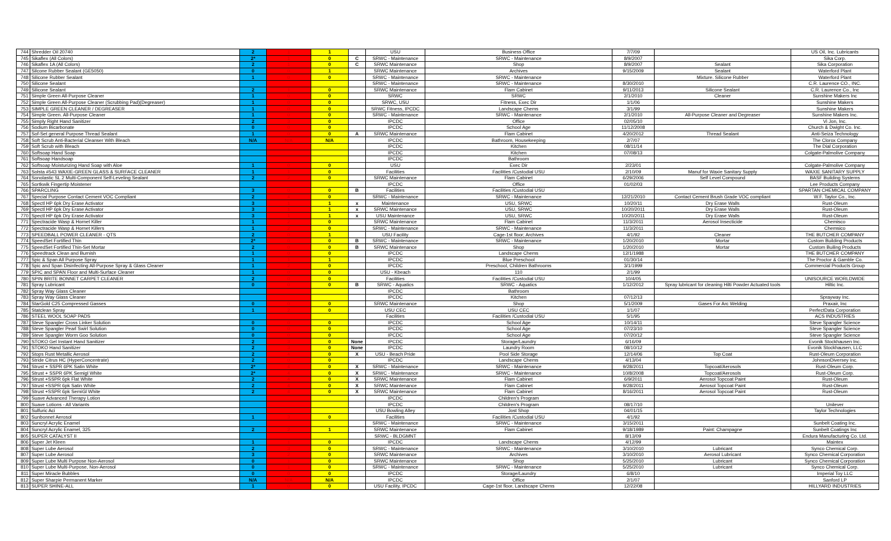| 744 | Shredder Oil 20740 | 2 | 1 | 1 | | USU | Business Office | 7/7/09 | | US Oil, Inc. Lubricants |
| 745 | Sikaflex (All Colors) | 2* | 1 | 0 | C | SRWC - Maintenance | SRWC - Maintenance | 8/9/2007 | | Sika Corp. |
| 746 | Sikaflex 1A (All Colors) | 2 | 1 | 0 | C | SRWC Maintenance | Shop | 8/9/2007 | Sealant | Sika Corporation |
| 747 | Silcone Rubber Sealant (GE5050) | 0 | 0 | 1 | | SRWC Maintenance | Archives | 9/15/2009 | Sealant | Waterford Plant |
| 748 | Silicone Rubber Sealant | 1 | 0 | 0 | | SRWC - Maintenance | SRWC - Maintenance | | Mixture. Silicone Rubber | Waterford Plant |
| 750 | Silicone Sealant | | | | | SRWC - Maintenance | SRWC - Maintenance | 8/30/2010 | | C.R. Laurence CO., INC. |
| 749 | Silicone Sealant | 2 | 1 | 0 | | SRWC Maintenance | Flam Cabinet | 9/11/2013 | Silicone Sealant | C.R. Laurence Co., Inc |
| 751 | Simple Green All-Purpose Cleaner | 1 | 0 | 0 | | SRWC | SRWC | 2/1/2010 | Cleaner | Sunshine Makers Inc |
| 752 | Simple Green All-Purpose Cleaner (Scrubbing Pad)(Degreaser) | 1 | 0 | 0 | | SRWC, USU | Fitness, Exec Dir | 1/1/06 | | Sunshine Makers |
| 753 | SIMPLE GREEN CLEANER / DEGREASER | 1 | 0 | 0 | | SRWC Fitness, IPCDC | Landscape Chems | 3/1/99 | | Sunshine Makers |
| 754 | Simple Green. All-Purpose Cleaner | 1 | 0 | 0 | | SRWC - Maintenance | SRWC - Maintenance | 2/1/2010 | All-Purpose Cleaner and Degreaser | Sunshine Makers Inc. |
| 755 | Simply Right Hand Sanitizer | 2 | 3 | 0 | | IPCDC | Office | 02/05/10 | | Vi Jon, Inc. |
| 756 | Sodium Bicarbonate | 0 | 0 | 0 | | IPCDC | School Age | 11/12/2008 | | Church & Dwight Co. Inc. |
| 757 | Sof-Set general Purpose Thread Sealant | 1 | 0 | 0 | A | SRWC Maintenance | Flam Cabinet | 4/20/2012 | Thread Sealant | Anti-Seiza Technology |
| 758 | Soft Scrub Anti-Bacterial Cleanser With Bleach | N/A | N/A | N/A | | IPCDC | Bathroom, Housekeeping | 2/7/07 | | The Clorox Company |
| 759 | Soft Scrub with Bleach | | | | | IPCDC | Kitchen | 08/11/14 | | The Dial Corporation |
| 760 | Softsoap Hand Soap | | | | | IPCDC | Kitchen | 07/08/13 | | Colgate-Palmolive Company |
| 761 | Softsoap Handsoap | | | | | IPCDC | Bathroom | | | |
| 762 | Softsoap Moisturizing Hand Soap with Aloe | 1 | 0 | 0 | | USU | Exec Dir | 2/23/01 | | Colgate-Palmolive Company |
| 763 | Solsta #543 WAXIE-GREEN GLASS & SURFACE CLEANER | 1 | 1 | 0 | | Facilities | Facilities /Custodial USU | 2/10/09 | Manuf for Waxie Sanitary Supply | WAXIE SANITARY SUPPLY |
| 764 | Sonolastic SL 2 Multi-Component Self-Leveling Sealant | 2 | 2 | 0 | | SRWC Maintenance | Flam Cabinet | 6/29/2006 | Self Level Compound | BASF Building Systems |
| 765 | Sortkwik Fingertip Moistener | | | | | IPCDC | Office | 01/02/03 | | Lee Products Company |
| 766 | SPARCLING | 3 | 0 | 0 | B | Facilities | Facilities /Custodial USU | | | SPARTAN CHEMICAL COMPANY |
| 767 | Special Purpose Contact Cement VOC Compliant | 2 | 4 | 0 | | SRWC - Maintenance | SRWC - Maintenance | 12/21/2010 | Contact Cement Brush Grade VOC compliant | W.F. Taylor Co., Inc. |
| 768 | Spectl HP 6pk Dry Erase Activator | 3 | 1 | 1 | x | Maintenance | USU, SRWC | 10/20/11 | Dry Erase Walls | Rust-Oleum |
| 769 | Spectl HP 6pk Dry Erase Activator | 3 | 1 | 1 | x | SRWC Maintenance | USU, SRWC | 10/20/2011 | Dry Erase Walls | Rust-Oleum |
| 770 | Spectl HP 6pk Dry Erase Activator | 3 | 1 | 1 | x | USU Maintenance | USU, SRWC | 10/20/2011 | Dry Erase Walls | Rust-Oleum |
| 771 | Spectracide Wasp & Hornet Killer | 1 | 2 | 0 | | SRWC Maintenance | Flam Cabinet | 11/3/2011 | Aerosol Insecticide | Chemisco |
| 772 | Spectracide Wasp & Hornet Killers | 1 | 2 | 0 | | SRWC - Maintenance | SRWC - Maintenance | 11/3/2011 | | Chemsico |
| 773 | SPEEDBALL POWER CLEANER - QTS | 2 | 0 | 1 | | USU Facility | Cage-1st floor; Archives | 4/1/92 | Cleaner | THE BUTCHER COMPANY |
| 774 | SpeedSet Fortified Thin | 2* | 0 | 0 | B | SRWC - Maintenance | SRWC - Maintenance | 1/20/2010 | Mortar | Custom Building Products |
| 775 | SpeedSet Fortified Thin-Set Mortar | 2 | 0 | 0 | B | SRWC Maintenance | Shop | 1/20/2010 | Mortar | Custom Builing Products |
| 776 | Speedtrack Clean and Burnish | 1 | 0 | 0 | | IPCDC | Landscape Chems | 12/1/1988 | | THE BUTCHER COMPANY |
| 777 | Spic & Span All Purpose Spray | 1 | 1 | 1 | | IPCDC | Blue Preschool | 01/30/14 | | The Proctor & Gamble Co. |
| 778 | Spic and Span Disinfecting All-Purpose Spray & Glass Cleaner | 1 | 2 | 0 | | IPCDC | Preschool, Children Bathrooms | 3/1/1999 | | Commercial Products Group |
| 779 | SPIC and SPAN Floor and Multi-Surface Cleaner | 1 | 0 | 0 | | USU - Kbeach | 110 | 2/1/99 | | |
| 780 | SPIN BRITE BONNET CARPET CLEANER | 2 | 0 | 0 | | Facilities | Facilities /Custodial USU | 10/4/05 | | UNISOURCE WORLDWIDE |
| 781 | Spray Lubricant | 0 | 0 | 0 | B | SRWC - Aquatics | SRWC - Aquatics | 1/12/2012 | Spray lubricant for cleaning Hilti Powder Actuated tools | Hiltic Inc. |
| 782 | Spray Way Glass Cleaner | | | | | IPCDC | Bathroom | | | |
| 783 | Spray Way Glass Cleaner | | | | | IPCDC | Kitchen | 07/12/13 | | Sprayway Inc. |
| 784 | StarGold C25 Compressed Gasses | 0 | 0 | 0 | | SRWC Maintenance | Shop | 5/1/2009 | Gases For Arc Welding | Praxair, Inc |
| 785 | Statclean Spray | 1 | 2 | 0 | | USU CEC | USU CEC | 1/1/07 | | PerfectData Corporation |
| 786 | STEEL WOOL SOAP PADS | | | | | Facilities | Facilities /Custodial USU | 5/1/95 | | ACS INDUSTRIES |
| 787 | Steve Spangler Cross Linker Solution | 0 | 0 | 0 | | IPCDC | School Age | 10/14/11 | | Steve Spangler Science |
| 788 | Steve Spangler Pearl Swirl Solution | 0 | 0 | 0 | | IPCDC | School Age | 07/23/10 | | Steve Spangler Science |
| 789 | Steve Spangler Worm Goo Solution | 0 | 0 | 0 | | IPCDC | School Age | 07/20/12 | | Steve Spangler Science |
| 790 | STOKO Gel Instant Hand Sanitizer | 2 | 3 | 0 | None | IPCDC | Storage/Laundry | 6/16/09 | | Evonik Stockhausen Inc. |
| 791 | STOKO Hand Sanitizer | 2 | 3 | 0 | None | IPCDC | Laundry Room | 08/10/12 | | Evonik Stockhausen, LLC |
| 792 | Stops Rust Metallic Aerosol | 2 | 4 | 0 | X | USU - Beach Pride | Pool Side Storage | 12/14/06 | Top Coat | Rust-Oleum Corporation |
| 793 | Stride Citrus HC (HyperConcentrate) | 2 | 0 | 0 | | IPCDC | Landscape Chems | 4/13/04 | | JohnsonDiversey Inc. |
| 794 | Strust + SSPR 6PK Satin White | 2* | 4 | 0 | X | SRWC - Maintenance | SRWC - Maintenance | 9/28/2011 | Topcoat/Aerosols | Rust-Oleum Corp. |
| 795 | Strust + SSPR 6PK Semigl White | 2* | 4 | 0 | X | SRWC - Maintenance | SRWC - Maintenance | 10/8/2008 | Topcoat/Aerosols | Rust-Oleum Corp. |
| 796 | Strust +SSPR 6pk Flat White | 2 | 4 | 0 | X | SRWC Maintenance | Flam Cabinet | 6/9/2011 | Aerosol Topcoat Paint | Rust-Oleum |
| 797 | Strust +SSPR 6pk Satin White | 2 | 4 | 0 | X | SRWC Maintenance | Flam Cabinet | 9/28/2011 | Aerosol Topcoat Paint | Rust-Oleum |
| 798 | Strust +SSPR 6pk SemiGl White | 2 | 4 | 0 | X | SRWC Maintenance | Flam Cabinet | 8/16/2011 | Aerosol Topcoat Paint | Rust-Oleum |
| 799 | Suave Advanced Therapy Lotion | | | | | IPCDC | Children's Program | | | |
| 800 | Suave Lotions - All Variants | | | | | IPCDC | Children's Program | 08/17/10 | | Unilever |
| 801 | Sulfuric Aci | | | | | USU Bowling Alley | Jost Shop | 04/01/15 | | Taylor Technologies |
| 802 | Sunbonnet Aerosol | 1 | 3 | 0 | | Facilities | Facilities /Custodial USU | 4/1/92 | | |
| 803 | Suncryl Acrylic Enamel | | | | | SRWC - Maintenance | SRWC - Maintenance | 3/15/2011 | | Sunbelt Coating Inc. |
| 804 | Suncryl Acrylic Enamel, 325 | 2 | 2 | 1 | | SRWC Maintenance | Flam Cabinet | 9/18/1989 | Paint: Champagne | Sunbelt Coatings Inc |
| 805 | SUPER CATALYST II | | | | | SRWC - BLDGMNT | | 8/13/09 | | Endura Manufacturing Co. Ltd. |
| 806 | Super Jet Kleen | 1 | 1 | 0 | | IPCDC | Landscape Chems | 4/12/99 | | Maintex |
| 808 | Super Lube Aerosol | 2 | 3 | 0 | | SRWC - Maintenance | SRWC - Maintenance | 3/10/2010 | Lubricant | Synco Chemical Corp. |
| 807 | Super Lube Aerosol | 3 | 2 | 0 | | SRWC Maintenance | Archives | 3/10/2010 | Aerosol Lubricant | Synco Chemical Corporation |
| 809 | Super Lube Multi Purpose Non-Aerosol | 0 | 1 | 0 | | SRWC Maintenance | Shop | 5/25/2010 | Lubricant | Synco Chemical Corporation |
| 810 | Super Lube Multi-Purpose, Non-Aerosol | 0 | 1 | 0 | | SRWC - Maintenance | SRWC - Maintenance | 5/25/2010 | Lubricant | Synco Chemical Corp. |
| 811 | Super Miracle Bubbles | 0 | 0 | 0 | | IPCDC | Storage/Laundry | 6/8/10 | | Imperial Toy LLC |
| 812 | Super Sharpie Permanent Marker | N/A | N/A | N/A | | IPCDC | Office | 2/1/07 | | Sanford LP |
| 813 | SUPER SHINE-ALL | 1 | 0 | 0 | | USU Facility, IPCDC | Cage-1st floor, Landscape Chems | 12/22/08 | | HILLYARD INDUSTRIES |